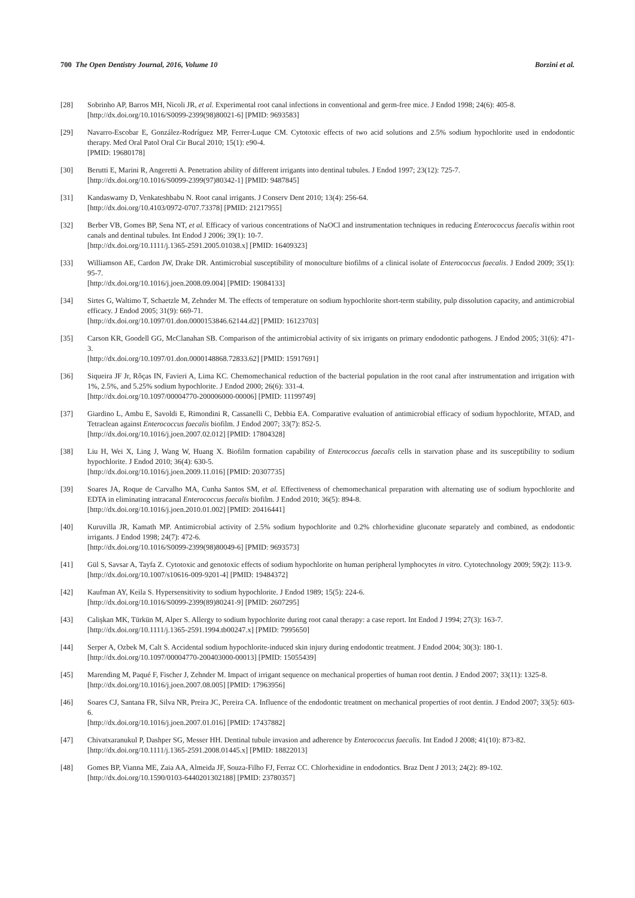700 The Open Dentistry Journal, 2016, Volume 10 Borzini et al.
[28] Sobrinho AP, Barros MH, Nicoli JR, et al. Experimental root canal infections in conventional and germ-free mice. J Endod 1998; 24(6): 405-8.
[http://dx.doi.org/10.1016/S0099-2399(98)80021-6] [PMID: 9693583]
[29] Navarro-Escobar E, González-Rodríguez MP, Ferrer-Luque CM. Cytotoxic effects of two acid solutions and 2.5% sodium hypochlorite used in endodontic therapy. Med Oral Patol Oral Cir Bucal 2010; 15(1): e90-4.
[PMID: 19680178]
[30] Berutti E, Marini R, Angeretti A. Penetration ability of different irrigants into dentinal tubules. J Endod 1997; 23(12): 725-7.
[http://dx.doi.org/10.1016/S0099-2399(97)80342-1] [PMID: 9487845]
[31] Kandaswamy D, Venkateshbabu N. Root canal irrigants. J Conserv Dent 2010; 13(4): 256-64.
[http://dx.doi.org/10.4103/0972-0707.73378] [PMID: 21217955]
[32] Berber VB, Gomes BP, Sena NT, et al. Efficacy of various concentrations of NaOCl and instrumentation techniques in reducing Enterococcus faecalis within root canals and dentinal tubules. Int Endod J 2006; 39(1): 10-7.
[http://dx.doi.org/10.1111/j.1365-2591.2005.01038.x] [PMID: 16409323]
[33] Williamson AE, Cardon JW, Drake DR. Antimicrobial susceptibility of monoculture biofilms of a clinical isolate of Enterococcus faecalis. J Endod 2009; 35(1): 95-7.
[http://dx.doi.org/10.1016/j.joen.2008.09.004] [PMID: 19084133]
[34] Sirtes G, Waltimo T, Schaetzle M, Zehnder M. The effects of temperature on sodium hypochlorite short-term stability, pulp dissolution capacity, and antimicrobial efficacy. J Endod 2005; 31(9): 669-71.
[http://dx.doi.org/10.1097/01.don.0000153846.62144.d2] [PMID: 16123703]
[35] Carson KR, Goodell GG, McClanahan SB. Comparison of the antimicrobial activity of six irrigants on primary endodontic pathogens. J Endod 2005; 31(6): 471-3.
[http://dx.doi.org/10.1097/01.don.0000148868.72833.62] [PMID: 15917691]
[36] Siqueira JF Jr, Rôças IN, Favieri A, Lima KC. Chemomechanical reduction of the bacterial population in the root canal after instrumentation and irrigation with 1%, 2.5%, and 5.25% sodium hypochlorite. J Endod 2000; 26(6): 331-4.
[http://dx.doi.org/10.1097/00004770-200006000-00006] [PMID: 11199749]
[37] Giardino L, Ambu E, Savoldi E, Rimondini R, Cassanelli C, Debbia EA. Comparative evaluation of antimicrobial efficacy of sodium hypochlorite, MTAD, and Tetraclean against Enterococcus faecalis biofilm. J Endod 2007; 33(7): 852-5.
[http://dx.doi.org/10.1016/j.joen.2007.02.012] [PMID: 17804328]
[38] Liu H, Wei X, Ling J, Wang W, Huang X. Biofilm formation capability of Enterococcus faecalis cells in starvation phase and its susceptibility to sodium hypochlorite. J Endod 2010; 36(4): 630-5.
[http://dx.doi.org/10.1016/j.joen.2009.11.016] [PMID: 20307735]
[39] Soares JA, Roque de Carvalho MA, Cunha Santos SM, et al. Effectiveness of chemomechanical preparation with alternating use of sodium hypochlorite and EDTA in eliminating intracanal Enterococcus faecalis biofilm. J Endod 2010; 36(5): 894-8.
[http://dx.doi.org/10.1016/j.joen.2010.01.002] [PMID: 20416441]
[40] Kuruvilla JR, Kamath MP. Antimicrobial activity of 2.5% sodium hypochlorite and 0.2% chlorhexidine gluconate separately and combined, as endodontic irrigants. J Endod 1998; 24(7): 472-6.
[http://dx.doi.org/10.1016/S0099-2399(98)80049-6] [PMID: 9693573]
[41] Gül S, Savsar A, Tayfa Z. Cytotoxic and genotoxic effects of sodium hypochlorite on human peripheral lymphocytes in vitro. Cytotechnology 2009; 59(2): 113-9.
[http://dx.doi.org/10.1007/s10616-009-9201-4] [PMID: 19484372]
[42] Kaufman AY, Keila S. Hypersensitivity to sodium hypochlorite. J Endod 1989; 15(5): 224-6.
[http://dx.doi.org/10.1016/S0099-2399(89)80241-9] [PMID: 2607295]
[43] Calişkan MK, Türkün M, Alper S. Allergy to sodium hypochlorite during root canal therapy: a case report. Int Endod J 1994; 27(3): 163-7.
[http://dx.doi.org/10.1111/j.1365-2591.1994.tb00247.x] [PMID: 7995650]
[44] Serper A, Ozbek M, Calt S. Accidental sodium hypochlorite-induced skin injury during endodontic treatment. J Endod 2004; 30(3): 180-1.
[http://dx.doi.org/10.1097/00004770-200403000-00013] [PMID: 15055439]
[45] Marending M, Paqué F, Fischer J, Zehnder M. Impact of irrigant sequence on mechanical properties of human root dentin. J Endod 2007; 33(11): 1325-8.
[http://dx.doi.org/10.1016/j.joen.2007.08.005] [PMID: 17963956]
[46] Soares CJ, Santana FR, Silva NR, Preira JC, Pereira CA. Influence of the endodontic treatment on mechanical properties of root dentin. J Endod 2007; 33(5): 603-6.
[http://dx.doi.org/10.1016/j.joen.2007.01.016] [PMID: 17437882]
[47] Chivatxaranukul P, Dashper SG, Messer HH. Dentinal tubule invasion and adherence by Enterococcus faecalis. Int Endod J 2008; 41(10): 873-82.
[http://dx.doi.org/10.1111/j.1365-2591.2008.01445.x] [PMID: 18822013]
[48] Gomes BP, Vianna ME, Zaia AA, Almeida JF, Souza-Filho FJ, Ferraz CC. Chlorhexidine in endodontics. Braz Dent J 2013; 24(2): 89-102.
[http://dx.doi.org/10.1590/0103-6440201302188] [PMID: 23780357]